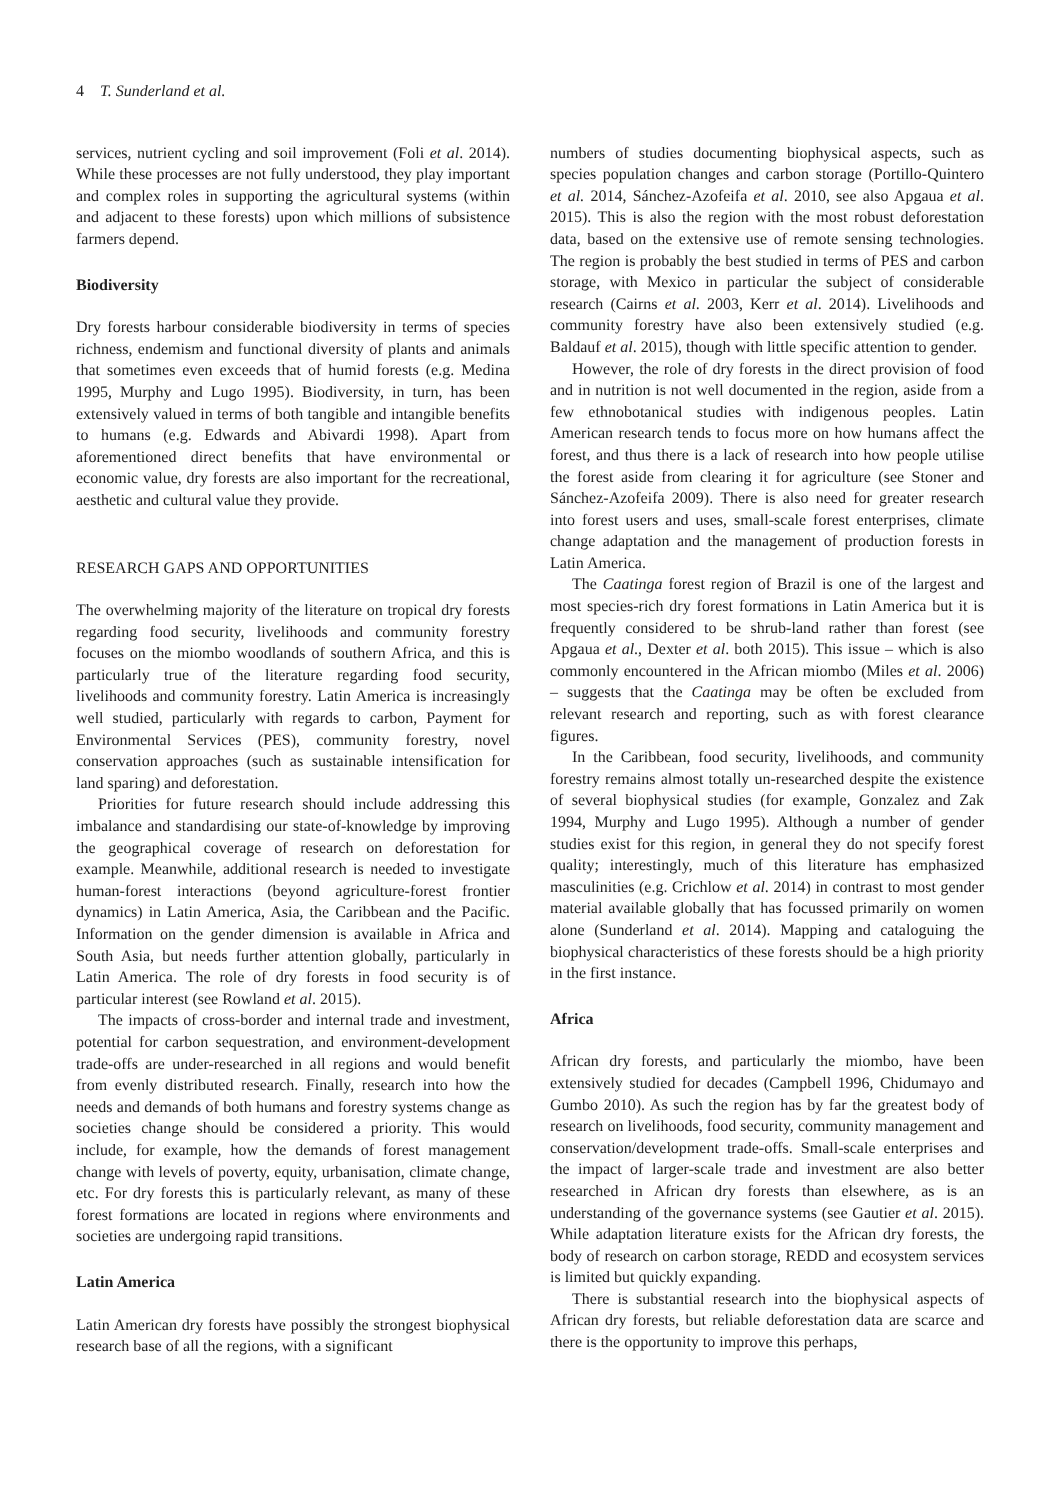4 T. Sunderland et al.
services, nutrient cycling and soil improvement (Foli et al. 2014). While these processes are not fully understood, they play important and complex roles in supporting the agricultural systems (within and adjacent to these forests) upon which millions of subsistence farmers depend.
Biodiversity
Dry forests harbour considerable biodiversity in terms of species richness, endemism and functional diversity of plants and animals that sometimes even exceeds that of humid forests (e.g. Medina 1995, Murphy and Lugo 1995). Biodiversity, in turn, has been extensively valued in terms of both tangible and intangible benefits to humans (e.g. Edwards and Abivardi 1998). Apart from aforementioned direct benefits that have environmental or economic value, dry forests are also important for the recreational, aesthetic and cultural value they provide.
RESEARCH GAPS AND OPPORTUNITIES
The overwhelming majority of the literature on tropical dry forests regarding food security, livelihoods and community forestry focuses on the miombo woodlands of southern Africa, and this is particularly true of the literature regarding food security, livelihoods and community forestry. Latin America is increasingly well studied, particularly with regards to carbon, Payment for Environmental Services (PES), community forestry, novel conservation approaches (such as sustainable intensification for land sparing) and deforestation.
Priorities for future research should include addressing this imbalance and standardising our state-of-knowledge by improving the geographical coverage of research on deforestation for example. Meanwhile, additional research is needed to investigate human-forest interactions (beyond agriculture-forest frontier dynamics) in Latin America, Asia, the Caribbean and the Pacific. Information on the gender dimension is available in Africa and South Asia, but needs further attention globally, particularly in Latin America. The role of dry forests in food security is of particular interest (see Rowland et al. 2015).
The impacts of cross-border and internal trade and investment, potential for carbon sequestration, and environment-development trade-offs are under-researched in all regions and would benefit from evenly distributed research. Finally, research into how the needs and demands of both humans and forestry systems change as societies change should be considered a priority. This would include, for example, how the demands of forest management change with levels of poverty, equity, urbanisation, climate change, etc. For dry forests this is particularly relevant, as many of these forest formations are located in regions where environments and societies are undergoing rapid transitions.
Latin America
Latin American dry forests have possibly the strongest biophysical research base of all the regions, with a significant
numbers of studies documenting biophysical aspects, such as species population changes and carbon storage (Portillo-Quintero et al. 2014, Sánchez-Azofeifa et al. 2010, see also Apgaua et al. 2015). This is also the region with the most robust deforestation data, based on the extensive use of remote sensing technologies. The region is probably the best studied in terms of PES and carbon storage, with Mexico in particular the subject of considerable research (Cairns et al. 2003, Kerr et al. 2014). Livelihoods and community forestry have also been extensively studied (e.g. Baldauf et al. 2015), though with little specific attention to gender.
However, the role of dry forests in the direct provision of food and in nutrition is not well documented in the region, aside from a few ethnobotanical studies with indigenous peoples. Latin American research tends to focus more on how humans affect the forest, and thus there is a lack of research into how people utilise the forest aside from clearing it for agriculture (see Stoner and Sánchez-Azofeifa 2009). There is also need for greater research into forest users and uses, small-scale forest enterprises, climate change adaptation and the management of production forests in Latin America.
The Caatinga forest region of Brazil is one of the largest and most species-rich dry forest formations in Latin America but it is frequently considered to be shrub-land rather than forest (see Apgaua et al., Dexter et al. both 2015). This issue – which is also commonly encountered in the African miombo (Miles et al. 2006) – suggests that the Caatinga may be often be excluded from relevant research and reporting, such as with forest clearance figures.
In the Caribbean, food security, livelihoods, and community forestry remains almost totally un-researched despite the existence of several biophysical studies (for example, Gonzalez and Zak 1994, Murphy and Lugo 1995). Although a number of gender studies exist for this region, in general they do not specify forest quality; interestingly, much of this literature has emphasized masculinities (e.g. Crichlow et al. 2014) in contrast to most gender material available globally that has focussed primarily on women alone (Sunderland et al. 2014). Mapping and cataloguing the biophysical characteristics of these forests should be a high priority in the first instance.
Africa
African dry forests, and particularly the miombo, have been extensively studied for decades (Campbell 1996, Chidumayo and Gumbo 2010). As such the region has by far the greatest body of research on livelihoods, food security, community management and conservation/development trade-offs. Small-scale enterprises and the impact of larger-scale trade and investment are also better researched in African dry forests than elsewhere, as is an understanding of the governance systems (see Gautier et al. 2015). While adaptation literature exists for the African dry forests, the body of research on carbon storage, REDD and ecosystem services is limited but quickly expanding.
There is substantial research into the biophysical aspects of African dry forests, but reliable deforestation data are scarce and there is the opportunity to improve this perhaps,